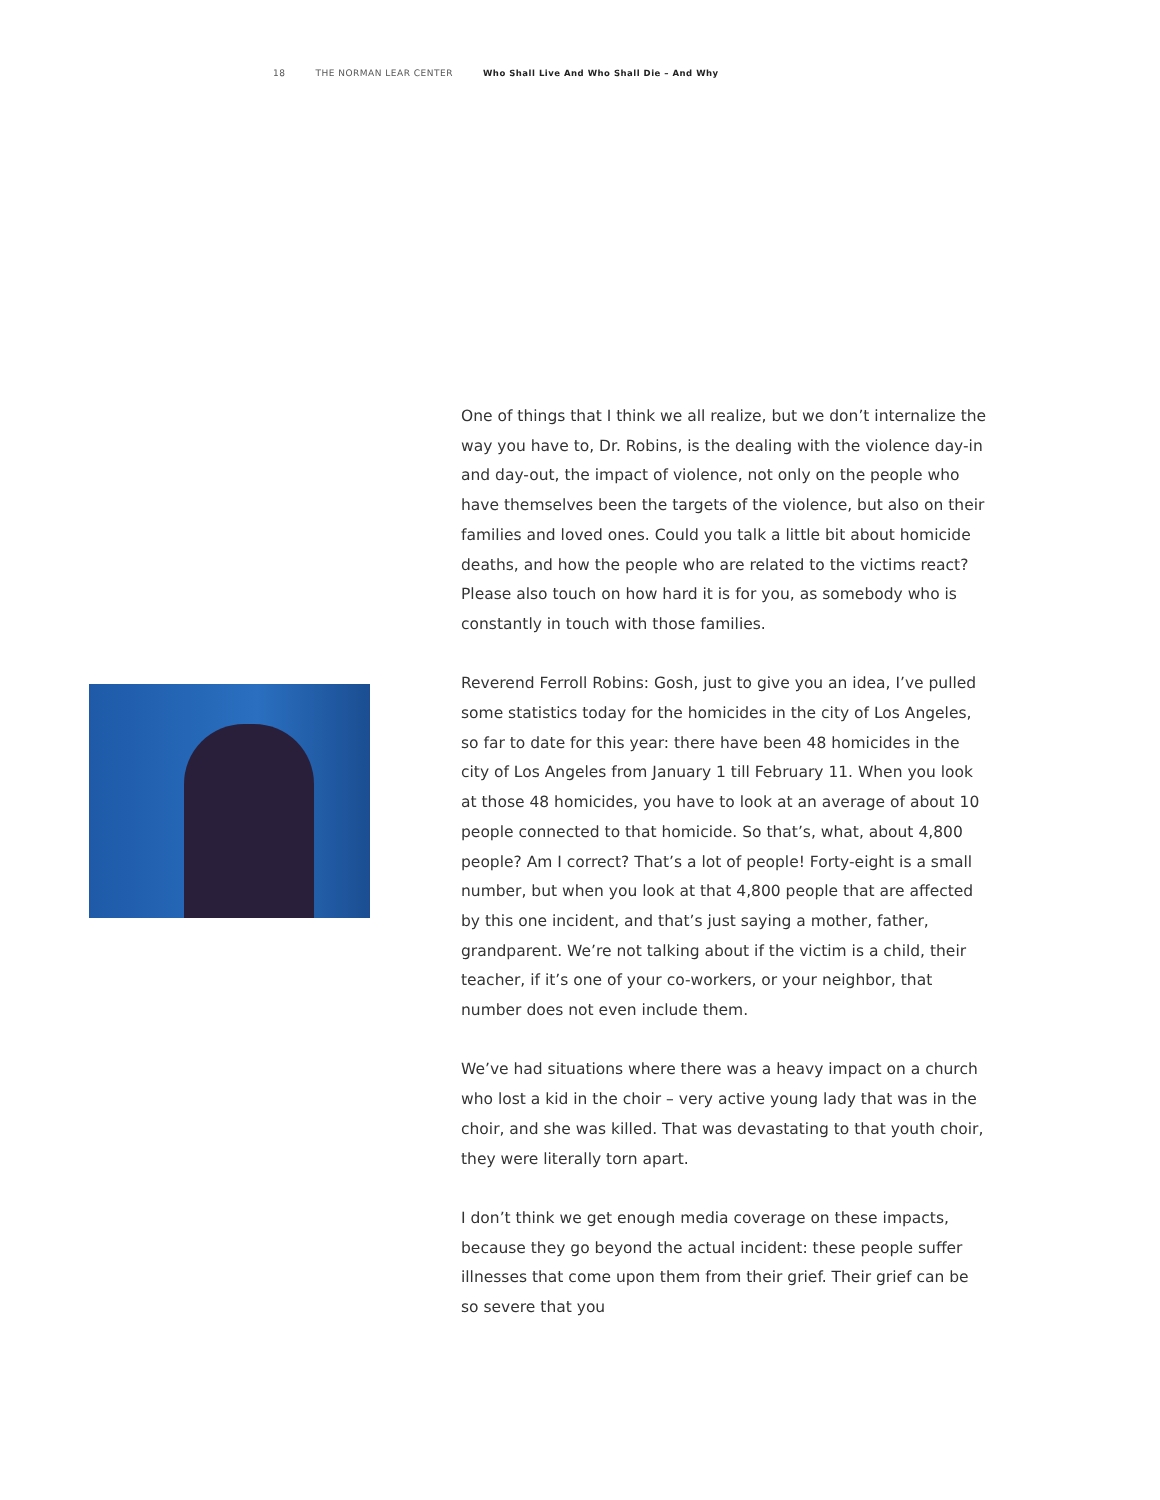18 THE NORMAN LEAR CENTER Who Shall Live And Who Shall Die – And Why
One of things that I think we all realize, but we don’t internalize the way you have to, Dr. Robins, is the dealing with the violence day-in and day-out, the impact of violence, not only on the people who have themselves been the targets of the violence, but also on their families and loved ones. Could you talk a little bit about homicide deaths, and how the people who are related to the victims react? Please also touch on how hard it is for you, as somebody who is constantly in touch with those families.
Reverend Ferroll Robins: Gosh, just to give you an idea, I’ve pulled some statistics today for the homicides in the city of Los Angeles, so far to date for this year: there have been 48 homicides in the city of Los Angeles from January 1 till February 11. When you look at those 48 homicides, you have to look at an average of about 10 people connected to that homicide. So that’s, what, about 4,800 people? Am I correct? That’s a lot of people! Forty-eight is a small number, but when you look at that 4,800 people that are affected by this one incident, and that’s just saying a mother, father, grandparent. We’re not talking about if the victim is a child, their teacher, if it’s one of your co-workers, or your neighbor, that number does not even include them.
We’ve had situations where there was a heavy impact on a church who lost a kid in the choir – very active young lady that was in the choir, and she was killed. That was devastating to that youth choir, they were literally torn apart.
I don’t think we get enough media coverage on these impacts, because they go beyond the actual incident: these people suffer illnesses that come upon them from their grief. Their grief can be so severe that you